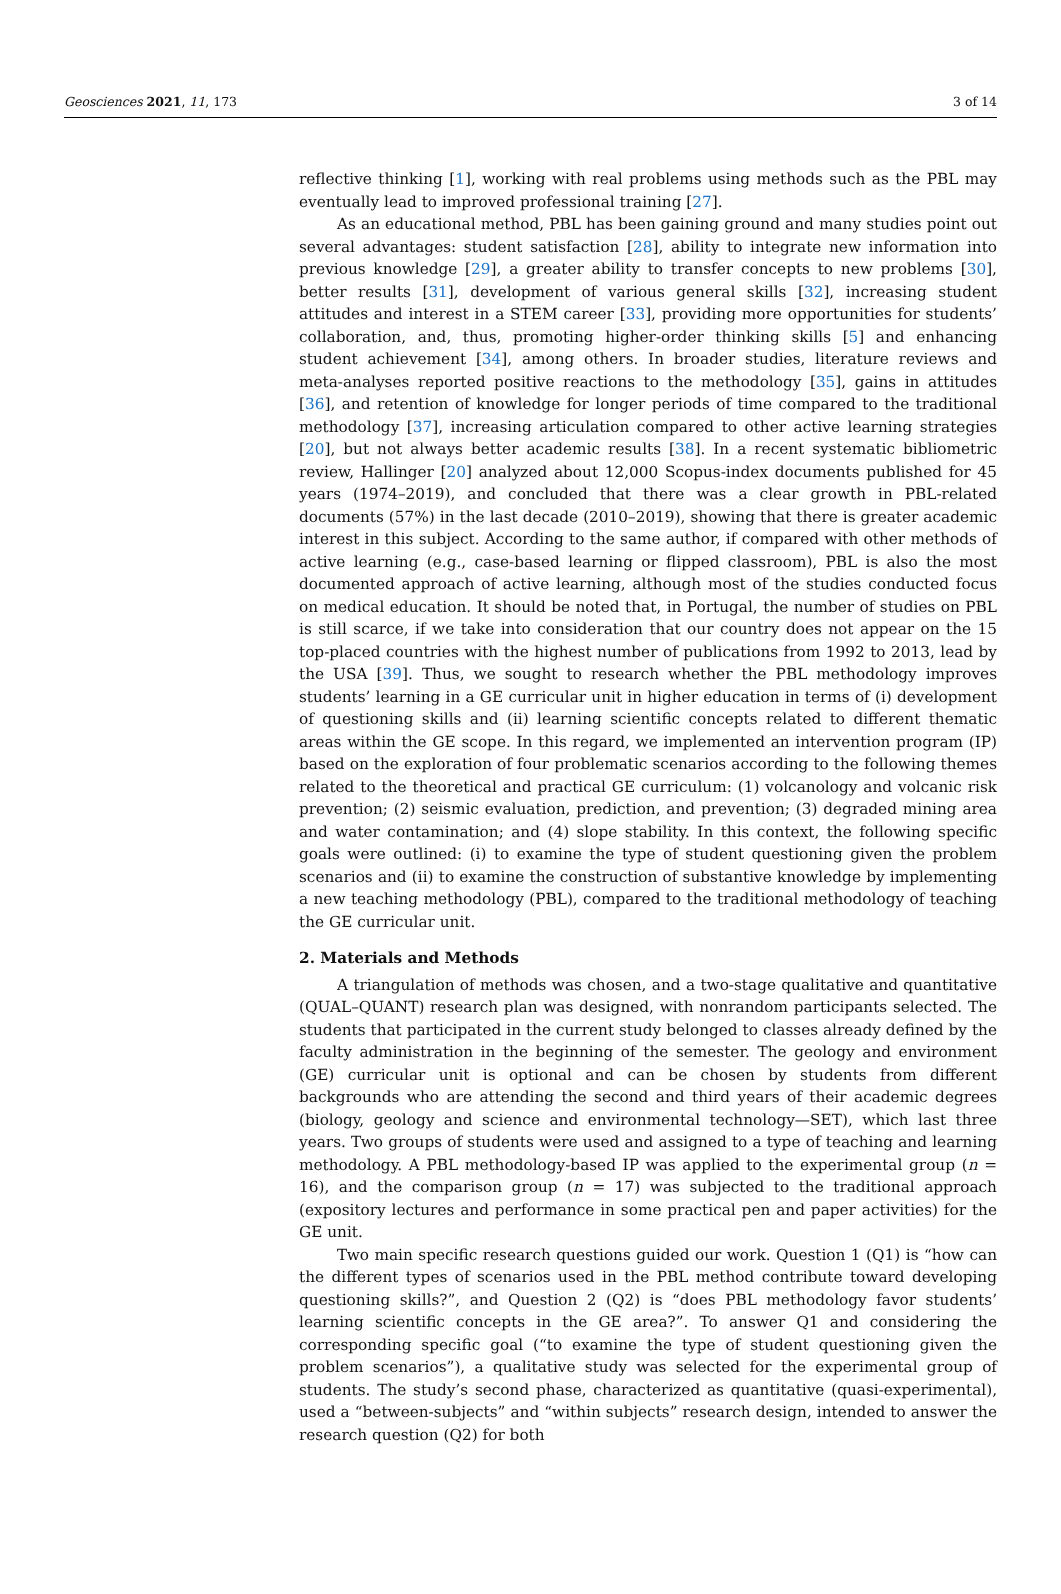Geosciences 2021, 11, 173 3 of 14
reflective thinking [1], working with real problems using methods such as the PBL may eventually lead to improved professional training [27].
As an educational method, PBL has been gaining ground and many studies point out several advantages: student satisfaction [28], ability to integrate new information into previous knowledge [29], a greater ability to transfer concepts to new problems [30], better results [31], development of various general skills [32], increasing student attitudes and interest in a STEM career [33], providing more opportunities for students’ collaboration, and, thus, promoting higher-order thinking skills [5] and enhancing student achievement [34], among others. In broader studies, literature reviews and meta-analyses reported positive reactions to the methodology [35], gains in attitudes [36], and retention of knowledge for longer periods of time compared to the traditional methodology [37], increasing articulation compared to other active learning strategies [20], but not always better academic results [38]. In a recent systematic bibliometric review, Hallinger [20] analyzed about 12,000 Scopus-index documents published for 45 years (1974–2019), and concluded that there was a clear growth in PBL-related documents (57%) in the last decade (2010–2019), showing that there is greater academic interest in this subject. According to the same author, if compared with other methods of active learning (e.g., case-based learning or flipped classroom), PBL is also the most documented approach of active learning, although most of the studies conducted focus on medical education. It should be noted that, in Portugal, the number of studies on PBL is still scarce, if we take into consideration that our country does not appear on the 15 top-placed countries with the highest number of publications from 1992 to 2013, lead by the USA [39]. Thus, we sought to research whether the PBL methodology improves students’ learning in a GE curricular unit in higher education in terms of (i) development of questioning skills and (ii) learning scientific concepts related to different thematic areas within the GE scope. In this regard, we implemented an intervention program (IP) based on the exploration of four problematic scenarios according to the following themes related to the theoretical and practical GE curriculum: (1) volcanology and volcanic risk prevention; (2) seismic evaluation, prediction, and prevention; (3) degraded mining area and water contamination; and (4) slope stability. In this context, the following specific goals were outlined: (i) to examine the type of student questioning given the problem scenarios and (ii) to examine the construction of substantive knowledge by implementing a new teaching methodology (PBL), compared to the traditional methodology of teaching the GE curricular unit.
2. Materials and Methods
A triangulation of methods was chosen, and a two-stage qualitative and quantitative (QUAL–QUANT) research plan was designed, with nonrandom participants selected. The students that participated in the current study belonged to classes already defined by the faculty administration in the beginning of the semester. The geology and environment (GE) curricular unit is optional and can be chosen by students from different backgrounds who are attending the second and third years of their academic degrees (biology, geology and science and environmental technology—SET), which last three years. Two groups of students were used and assigned to a type of teaching and learning methodology. A PBL methodology-based IP was applied to the experimental group (n = 16), and the comparison group (n = 17) was subjected to the traditional approach (expository lectures and performance in some practical pen and paper activities) for the GE unit.
Two main specific research questions guided our work. Question 1 (Q1) is “how can the different types of scenarios used in the PBL method contribute toward developing questioning skills?”, and Question 2 (Q2) is “does PBL methodology favor students’ learning scientific concepts in the GE area?”. To answer Q1 and considering the corresponding specific goal (“to examine the type of student questioning given the problem scenarios”), a qualitative study was selected for the experimental group of students. The study’s second phase, characterized as quantitative (quasi-experimental), used a “between-subjects” and “within subjects” research design, intended to answer the research question (Q2) for both